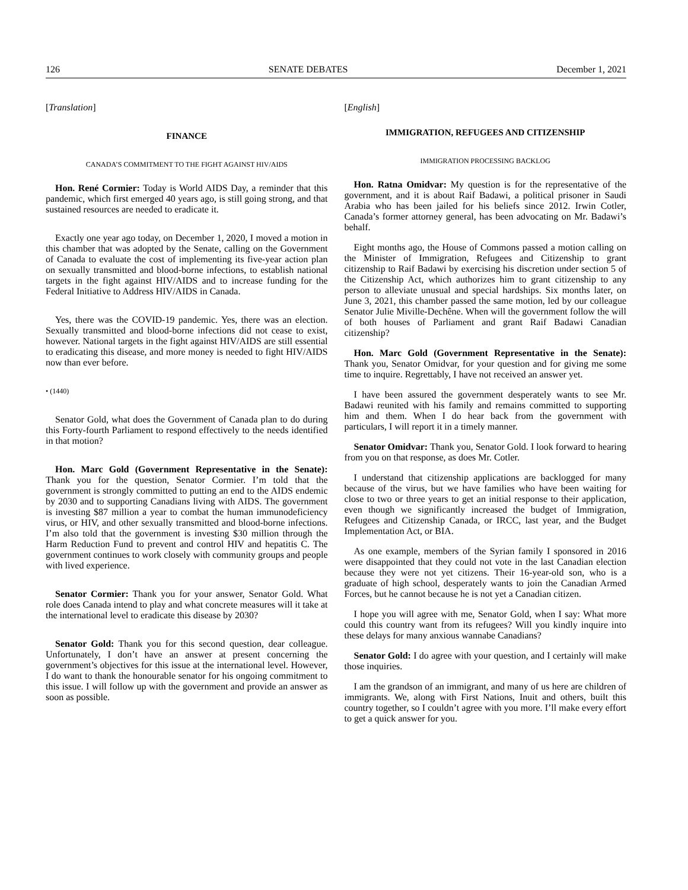126 SENATE DEBATES December 1, 2021
[Translation]
FINANCE
CANADA’S COMMITMENT TO THE FIGHT AGAINST HIV/AIDS
Hon. René Cormier: Today is World AIDS Day, a reminder that this pandemic, which first emerged 40 years ago, is still going strong, and that sustained resources are needed to eradicate it.
Exactly one year ago today, on December 1, 2020, I moved a motion in this chamber that was adopted by the Senate, calling on the Government of Canada to evaluate the cost of implementing its five-year action plan on sexually transmitted and blood-borne infections, to establish national targets in the fight against HIV/AIDS and to increase funding for the Federal Initiative to Address HIV/AIDS in Canada.
Yes, there was the COVID-19 pandemic. Yes, there was an election. Sexually transmitted and blood-borne infections did not cease to exist, however. National targets in the fight against HIV/AIDS are still essential to eradicating this disease, and more money is needed to fight HIV/AIDS now than ever before.
• (1440)
Senator Gold, what does the Government of Canada plan to do during this Forty-fourth Parliament to respond effectively to the needs identified in that motion?
Hon. Marc Gold (Government Representative in the Senate): Thank you for the question, Senator Cormier. I’m told that the government is strongly committed to putting an end to the AIDS endemic by 2030 and to supporting Canadians living with AIDS. The government is investing $87 million a year to combat the human immunodeficiency virus, or HIV, and other sexually transmitted and blood-borne infections. I’m also told that the government is investing $30 million through the Harm Reduction Fund to prevent and control HIV and hepatitis C. The government continues to work closely with community groups and people with lived experience.
Senator Cormier: Thank you for your answer, Senator Gold. What role does Canada intend to play and what concrete measures will it take at the international level to eradicate this disease by 2030?
Senator Gold: Thank you for this second question, dear colleague. Unfortunately, I don’t have an answer at present concerning the government’s objectives for this issue at the international level. However, I do want to thank the honourable senator for his ongoing commitment to this issue. I will follow up with the government and provide an answer as soon as possible.
[English]
IMMIGRATION, REFUGEES AND CITIZENSHIP
IMMIGRATION PROCESSING BACKLOG
Hon. Ratna Omidvar: My question is for the representative of the government, and it is about Raif Badawi, a political prisoner in Saudi Arabia who has been jailed for his beliefs since 2012. Irwin Cotler, Canada’s former attorney general, has been advocating on Mr. Badawi’s behalf.
Eight months ago, the House of Commons passed a motion calling on the Minister of Immigration, Refugees and Citizenship to grant citizenship to Raif Badawi by exercising his discretion under section 5 of the Citizenship Act, which authorizes him to grant citizenship to any person to alleviate unusual and special hardships. Six months later, on June 3, 2021, this chamber passed the same motion, led by our colleague Senator Julie Miville-Dechêne. When will the government follow the will of both houses of Parliament and grant Raif Badawi Canadian citizenship?
Hon. Marc Gold (Government Representative in the Senate): Thank you, Senator Omidvar, for your question and for giving me some time to inquire. Regrettably, I have not received an answer yet.
I have been assured the government desperately wants to see Mr. Badawi reunited with his family and remains committed to supporting him and them. When I do hear back from the government with particulars, I will report it in a timely manner.
Senator Omidvar: Thank you, Senator Gold. I look forward to hearing from you on that response, as does Mr. Cotler.
I understand that citizenship applications are backlogged for many because of the virus, but we have families who have been waiting for close to two or three years to get an initial response to their application, even though we significantly increased the budget of Immigration, Refugees and Citizenship Canada, or IRCC, last year, and the Budget Implementation Act, or BIA.
As one example, members of the Syrian family I sponsored in 2016 were disappointed that they could not vote in the last Canadian election because they were not yet citizens. Their 16-year-old son, who is a graduate of high school, desperately wants to join the Canadian Armed Forces, but he cannot because he is not yet a Canadian citizen.
I hope you will agree with me, Senator Gold, when I say: What more could this country want from its refugees? Will you kindly inquire into these delays for many anxious wannabe Canadians?
Senator Gold: I do agree with your question, and I certainly will make those inquiries.
I am the grandson of an immigrant, and many of us here are children of immigrants. We, along with First Nations, Inuit and others, built this country together, so I couldn’t agree with you more. I’ll make every effort to get a quick answer for you.